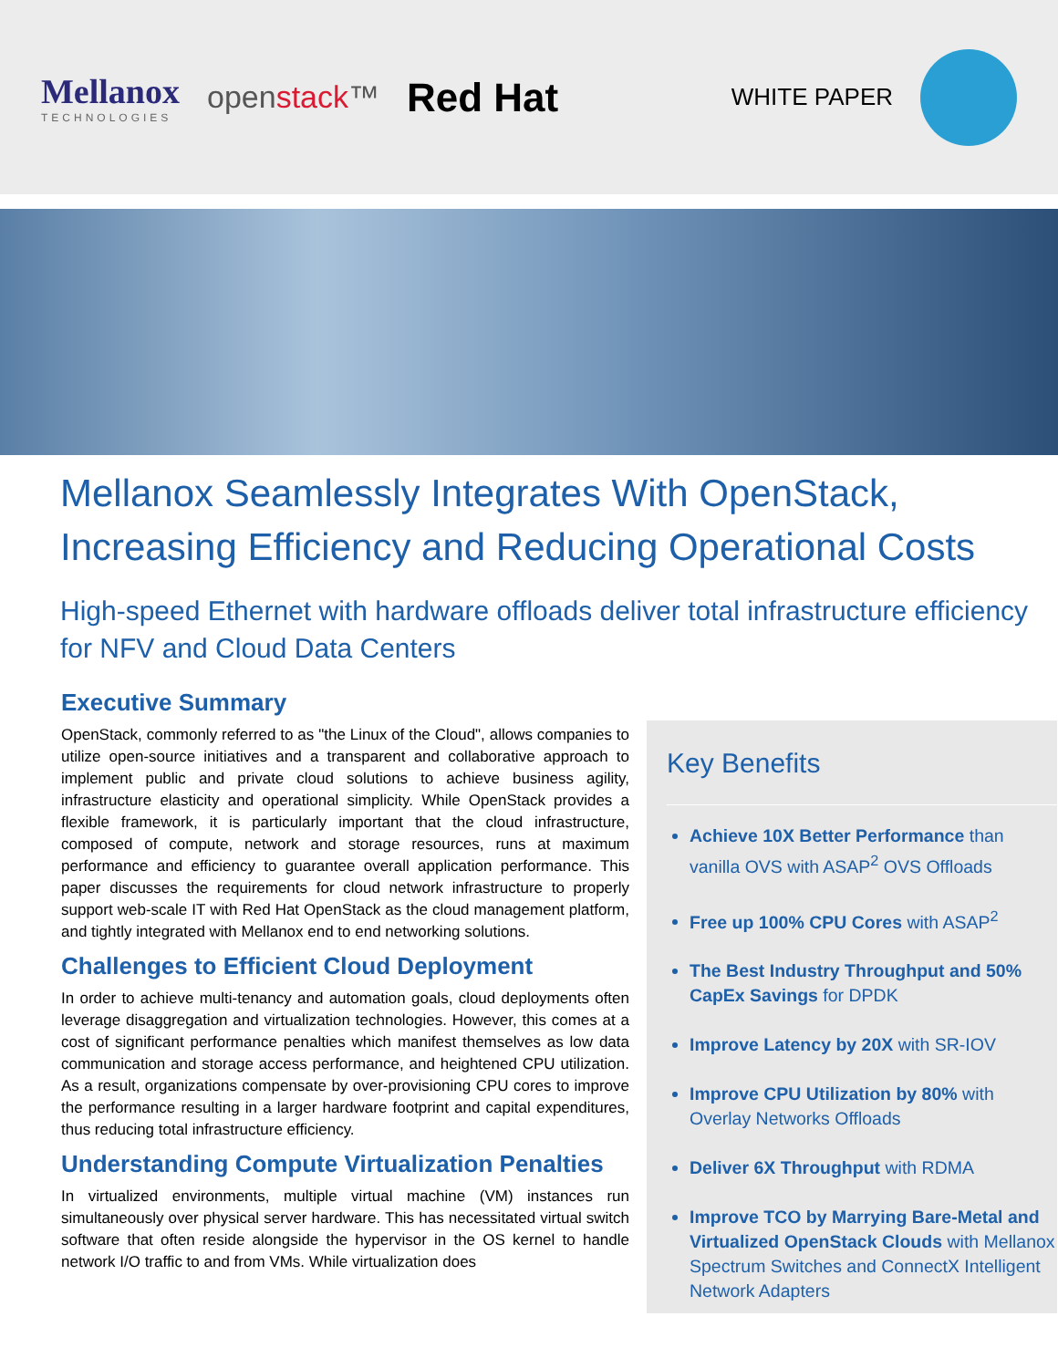Mellanox
TECHNOLOGIES
openstack™
Red Hat
WHITE PAPER
Mellanox Seamlessly Integrates With OpenStack, Increasing Efficiency and Reducing Operational Costs
High-speed Ethernet with hardware offloads deliver total infrastructure efficiency for NFV and Cloud Data Centers
Executive Summary
OpenStack, commonly referred to as "the Linux of the Cloud", allows companies to utilize open-source initiatives and a transparent and collaborative approach to implement public and private cloud solutions to achieve business agility, infrastructure elasticity and operational simplicity. While OpenStack provides a flexible framework, it is particularly important that the cloud infrastructure, composed of compute, network and storage resources, runs at maximum performance and efficiency to guarantee overall application performance. This paper discusses the requirements for cloud network infrastructure to properly support web-scale IT with Red Hat OpenStack as the cloud management platform, and tightly integrated with Mellanox end to end networking solutions.
Challenges to Efficient Cloud Deployment
In order to achieve multi-tenancy and automation goals, cloud deployments often leverage disaggregation and virtualization technologies. However, this comes at a cost of significant performance penalties which manifest themselves as low data communication and storage access performance, and heightened CPU utilization. As a result, organizations compensate by over-provisioning CPU cores to improve the performance resulting in a larger hardware footprint and capital expenditures, thus reducing total infrastructure efficiency.
Understanding Compute Virtualization Penalties
In virtualized environments, multiple virtual machine (VM) instances run simultaneously over physical server hardware. This has necessitated virtual switch software that often reside alongside the hypervisor in the OS kernel to handle network I/O traffic to and from VMs. While virtualization does
Key Benefits
Achieve 10X Better Performance than vanilla OVS with ASAP<sup>2</sup> OVS Offloads
Free up 100% CPU Cores with ASAP<sup>2</sup>
The Best Industry Throughput and 50% CapEx Savings for DPDK
Improve Latency by 20X with SR-IOV
Improve CPU Utilization by 80% with Overlay Networks Offloads
Deliver 6X Throughput with RDMA
Improve TCO by Marrying Bare-Metal and Virtualized OpenStack Clouds with Mellanox Spectrum Switches and ConnectX Intelligent Network Adapters